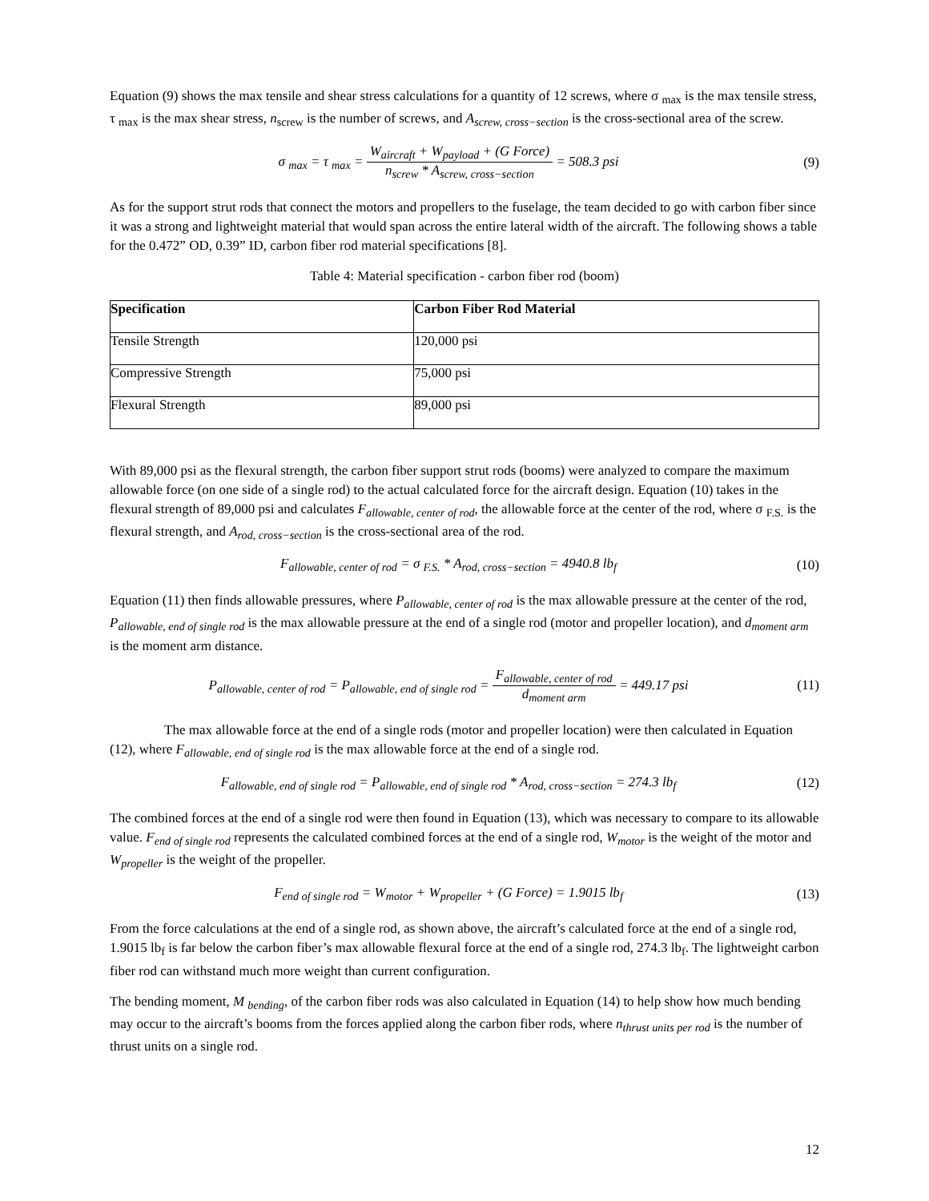Equation (9) shows the max tensile and shear stress calculations for a quantity of 12 screws, where σ <sub>max</sub> is the max tensile stress, τ <sub>max</sub> is the max shear stress, n<sub>screw</sub> is the number of screws, and A<sub>screw, cross−section</sub> is the cross-sectional area of the screw.
σ <sub>max</sub> = τ <sub>max</sub> = W<sub>aircraft</sub> + W<sub>payload</sub> + (G Force) n<sub>screw</sub> * A<sub>screw, cross−section</sub> = 508.3 psi
(9)
As for the support strut rods that connect the motors and propellers to the fuselage, the team decided to go with carbon fiber since it was a strong and lightweight material that would span across the entire lateral width of the aircraft. The following shows a table for the 0.472” OD, 0.39” ID, carbon fiber rod material specifications [8].
Table 4: Material specification - carbon fiber rod (boom)
| Specification | Carbon Fiber Rod Material |
| --- | --- |
| Tensile Strength | 120,000 psi |
| Compressive Strength | 75,000 psi |
| Flexural Strength | 89,000 psi |
With 89,000 psi as the flexural strength, the carbon fiber support strut rods (booms) were analyzed to compare the maximum allowable force (on one side of a single rod) to the actual calculated force for the aircraft design. Equation (10) takes in the flexural strength of 89,000 psi and calculates F<sub>allowable, center of rod</sub>, the allowable force at the center of the rod, where σ <sub>F.S.</sub> is the flexural strength, and A<sub>rod, cross−section</sub> is the cross-sectional area of the rod.
F<sub>allowable, center of rod</sub> = σ <sub>F.S.</sub> * A<sub>rod, cross−section</sub> = 4940.8 lb<sub>f</sub>
(10)
Equation (11) then finds allowable pressures, where P<sub>allowable, center of rod</sub> is the max allowable pressure at the center of the rod, P<sub>allowable, end of single rod</sub> is the max allowable pressure at the end of a single rod (motor and propeller location), and d<sub>moment arm</sub> is the moment arm distance.
P<sub>allowable, center of rod</sub> = P<sub>allowable, end of single rod</sub> = F<sub>allowable, center of rod</sub> d<sub>moment arm</sub> = 449.17 psi
(11)
The max allowable force at the end of a single rods (motor and propeller location) were then calculated in Equation (12), where F<sub>allowable, end of single rod</sub> is the max allowable force at the end of a single rod.
F<sub>allowable, end of single rod</sub> = P<sub>allowable, end of single rod</sub> * A<sub>rod, cross−section</sub> = 274.3 lb<sub>f</sub>
(12)
The combined forces at the end of a single rod were then found in Equation (13), which was necessary to compare to its allowable value. F<sub>end of single rod</sub> represents the calculated combined forces at the end of a single rod, W<sub>motor</sub> is the weight of the motor and W<sub>propeller</sub> is the weight of the propeller.
F<sub>end of single rod</sub> = W<sub>motor</sub> + W<sub>propeller</sub> + (G Force) = 1.9015 lb<sub>f</sub>
(13)
From the force calculations at the end of a single rod, as shown above, the aircraft’s calculated force at the end of a single rod, 1.9015 lb<sub>f</sub> is far below the carbon fiber’s max allowable flexural force at the end of a single rod, 274.3 lb<sub>f</sub>. The lightweight carbon fiber rod can withstand much more weight than current configuration.
The bending moment, M <sub>bending</sub>, of the carbon fiber rods was also calculated in Equation (14) to help show how much bending may occur to the aircraft’s booms from the forces applied along the carbon fiber rods, where n<sub>thrust units per rod</sub> is the number of thrust units on a single rod.
12